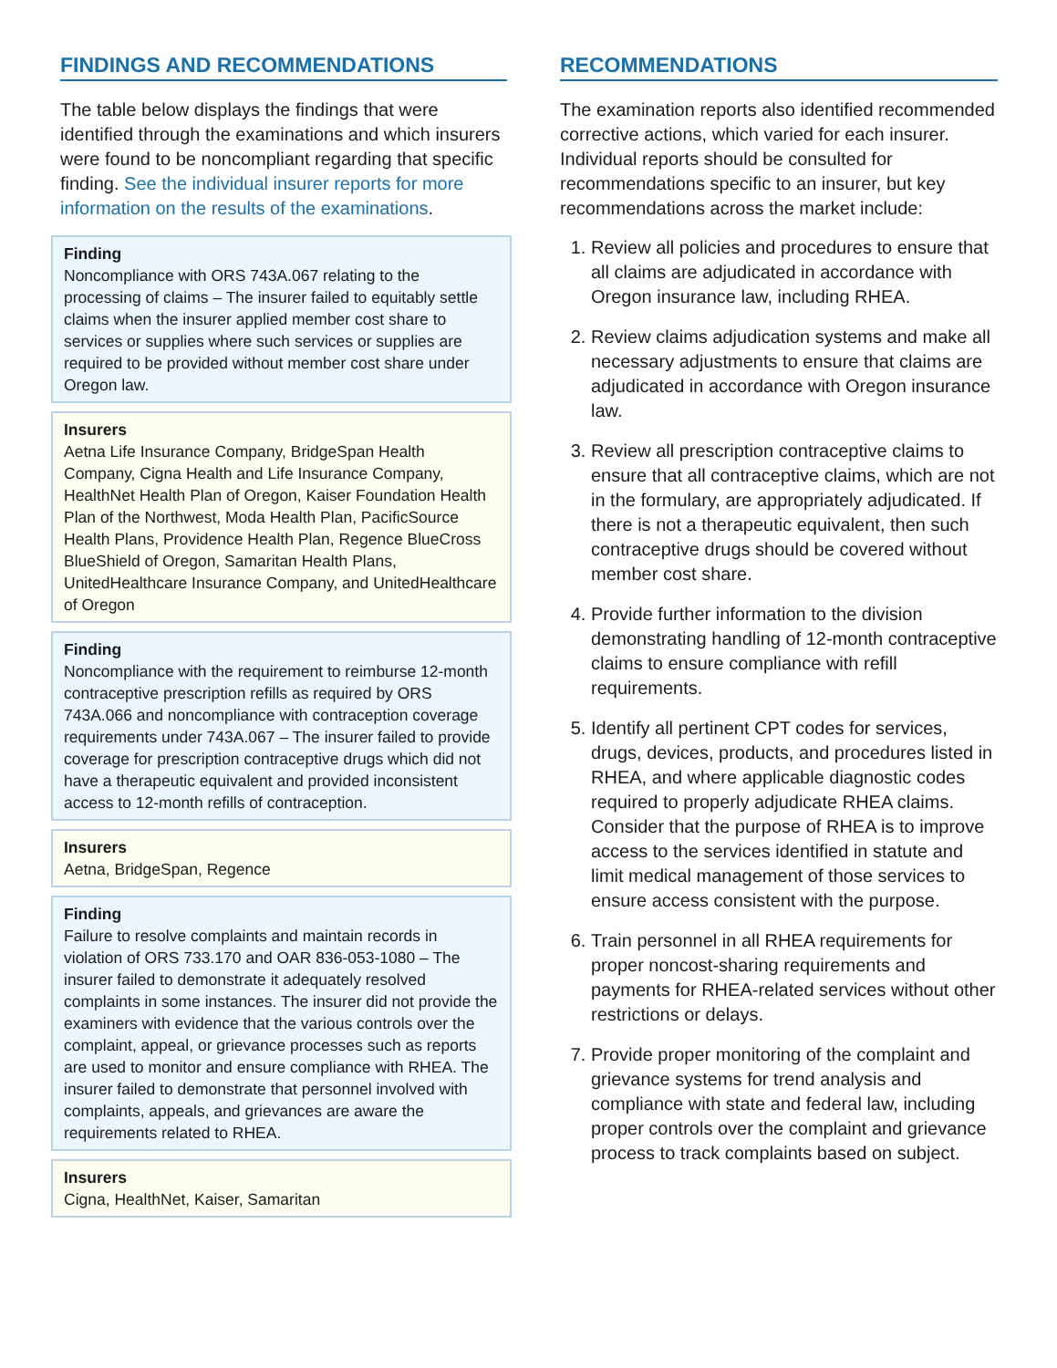FINDINGS AND RECOMMENDATIONS
The table below displays the findings that were identified through the examinations and which insurers were found to be noncompliant regarding that specific finding. See the individual insurer reports for more information on the results of the examinations.
| Finding Noncompliance with ORS 743A.067 relating to the processing of claims – The insurer failed to equitably settle claims when the insurer applied member cost share to services or supplies where such services or supplies are required to be provided without member cost share under Oregon law. |
| Insurers Aetna Life Insurance Company, BridgeSpan Health Company, Cigna Health and Life Insurance Company, HealthNet Health Plan of Oregon, Kaiser Foundation Health Plan of the Northwest, Moda Health Plan, PacificSource Health Plans, Providence Health Plan, Regence BlueCross BlueShield of Oregon, Samaritan Health Plans, UnitedHealthcare Insurance Company, and UnitedHealthcare of Oregon |
| Finding Noncompliance with the requirement to reimburse 12-month contraceptive prescription refills as required by ORS 743A.066 and noncompliance with contraception coverage requirements under 743A.067 – The insurer failed to provide coverage for prescription contraceptive drugs which did not have a therapeutic equivalent and provided inconsistent access to 12-month refills of contraception. |
| Insurers Aetna, BridgeSpan, Regence |
| Finding Failure to resolve complaints and maintain records in violation of ORS 733.170 and OAR 836-053-1080 – The insurer failed to demonstrate it adequately resolved complaints in some instances. The insurer did not provide the examiners with evidence that the various controls over the complaint, appeal, or grievance processes such as reports are used to monitor and ensure compliance with RHEA. The insurer failed to demonstrate that personnel involved with complaints, appeals, and grievances are aware the requirements related to RHEA. |
| Insurers Cigna, HealthNet, Kaiser, Samaritan |
RECOMMENDATIONS
The examination reports also identified recommended corrective actions, which varied for each insurer. Individual reports should be consulted for recommendations specific to an insurer, but key recommendations across the market include:
1. Review all policies and procedures to ensure that all claims are adjudicated in accordance with Oregon insurance law, including RHEA.
2. Review claims adjudication systems and make all necessary adjustments to ensure that claims are adjudicated in accordance with Oregon insurance law.
3. Review all prescription contraceptive claims to ensure that all contraceptive claims, which are not in the formulary, are appropriately adjudicated. If there is not a therapeutic equivalent, then such contraceptive drugs should be covered without member cost share.
4. Provide further information to the division demonstrating handling of 12-month contraceptive claims to ensure compliance with refill requirements.
5. Identify all pertinent CPT codes for services, drugs, devices, products, and procedures listed in RHEA, and where applicable diagnostic codes required to properly adjudicate RHEA claims. Consider that the purpose of RHEA is to improve access to the services identified in statute and limit medical management of those services to ensure access consistent with the purpose.
6. Train personnel in all RHEA requirements for proper noncost-sharing requirements and payments for RHEA-related services without other restrictions or delays.
7. Provide proper monitoring of the complaint and grievance systems for trend analysis and compliance with state and federal law, including proper controls over the complaint and grievance process to track complaints based on subject.